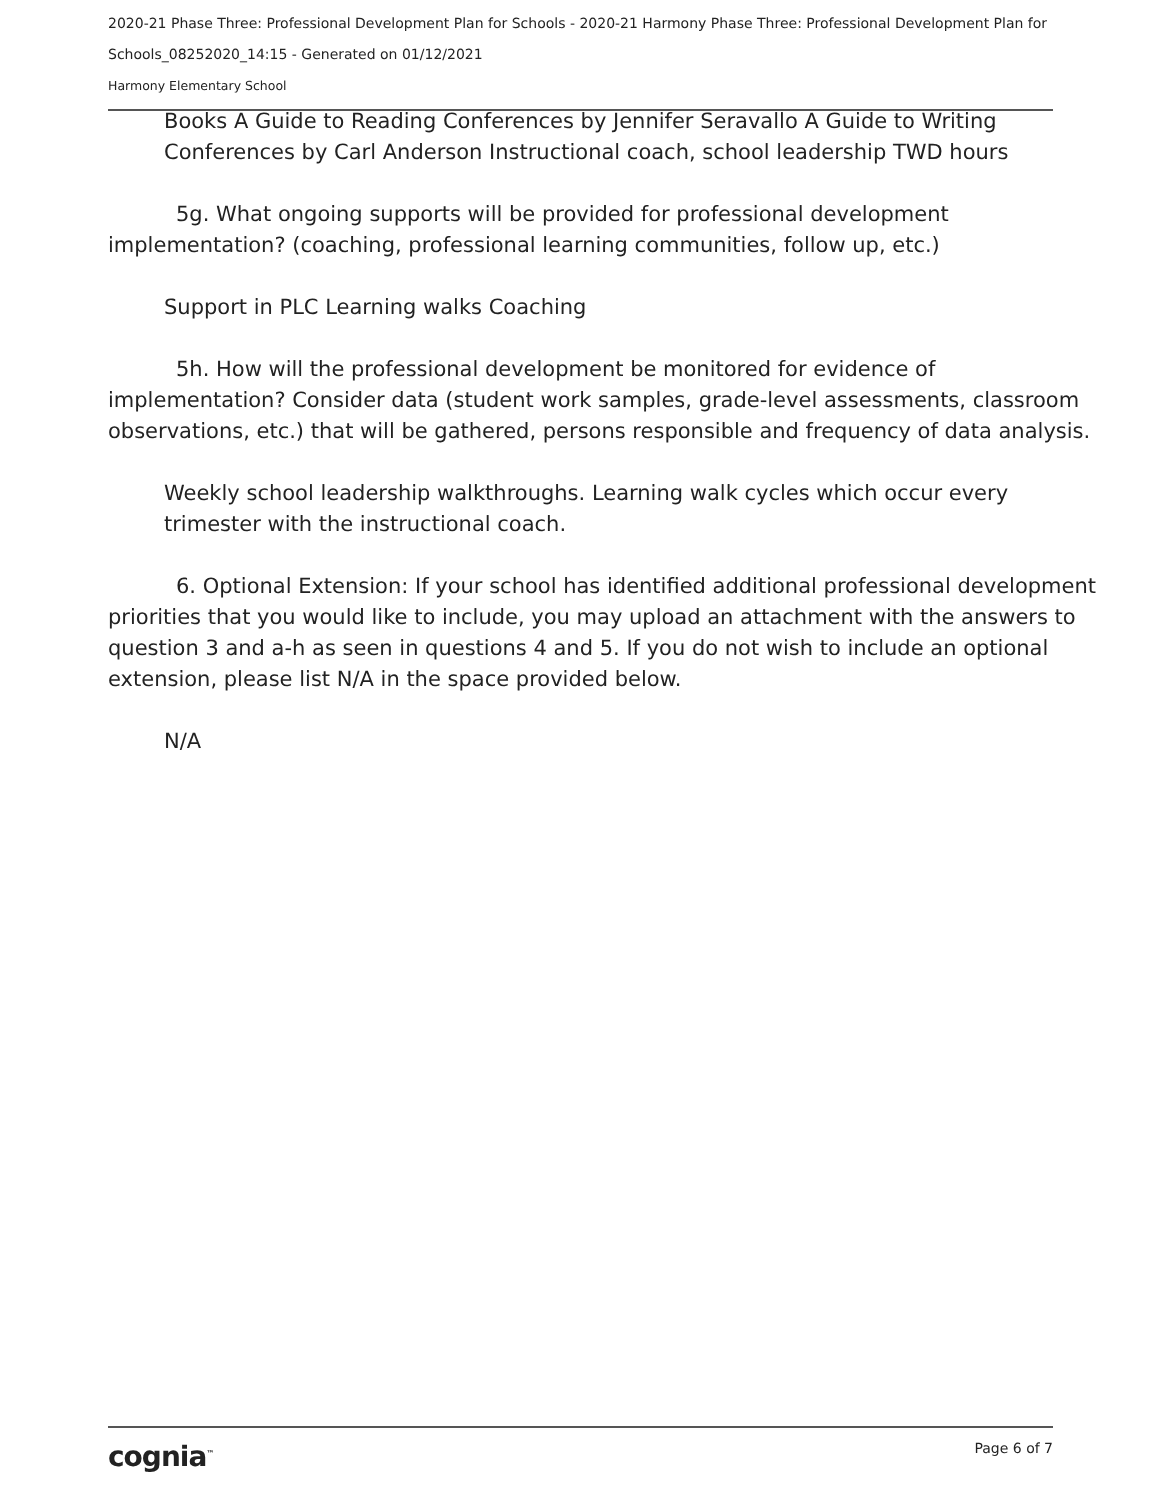2020-21 Phase Three: Professional Development Plan for Schools - 2020-21 Harmony Phase Three: Professional Development Plan for Schools_08252020_14:15 - Generated on 01/12/2021
Harmony Elementary School
Books A Guide to Reading Conferences by Jennifer Seravallo A Guide to Writing Conferences by Carl Anderson Instructional coach, school leadership TWD hours
5g. What ongoing supports will be provided for professional development implementation? (coaching, professional learning communities, follow up, etc.)
Support in PLC Learning walks Coaching
5h. How will the professional development be monitored for evidence of implementation? Consider data (student work samples, grade-level assessments, classroom observations, etc.) that will be gathered, persons responsible and frequency of data analysis.
Weekly school leadership walkthroughs. Learning walk cycles which occur every trimester with the instructional coach.
6. Optional Extension: If your school has identified additional professional development priorities that you would like to include, you may upload an attachment with the answers to question 3 and a-h as seen in questions 4 and 5. If you do not wish to include an optional extension, please list N/A in the space provided below.
N/A
cognia<sup>™</sup> Page 6 of 7